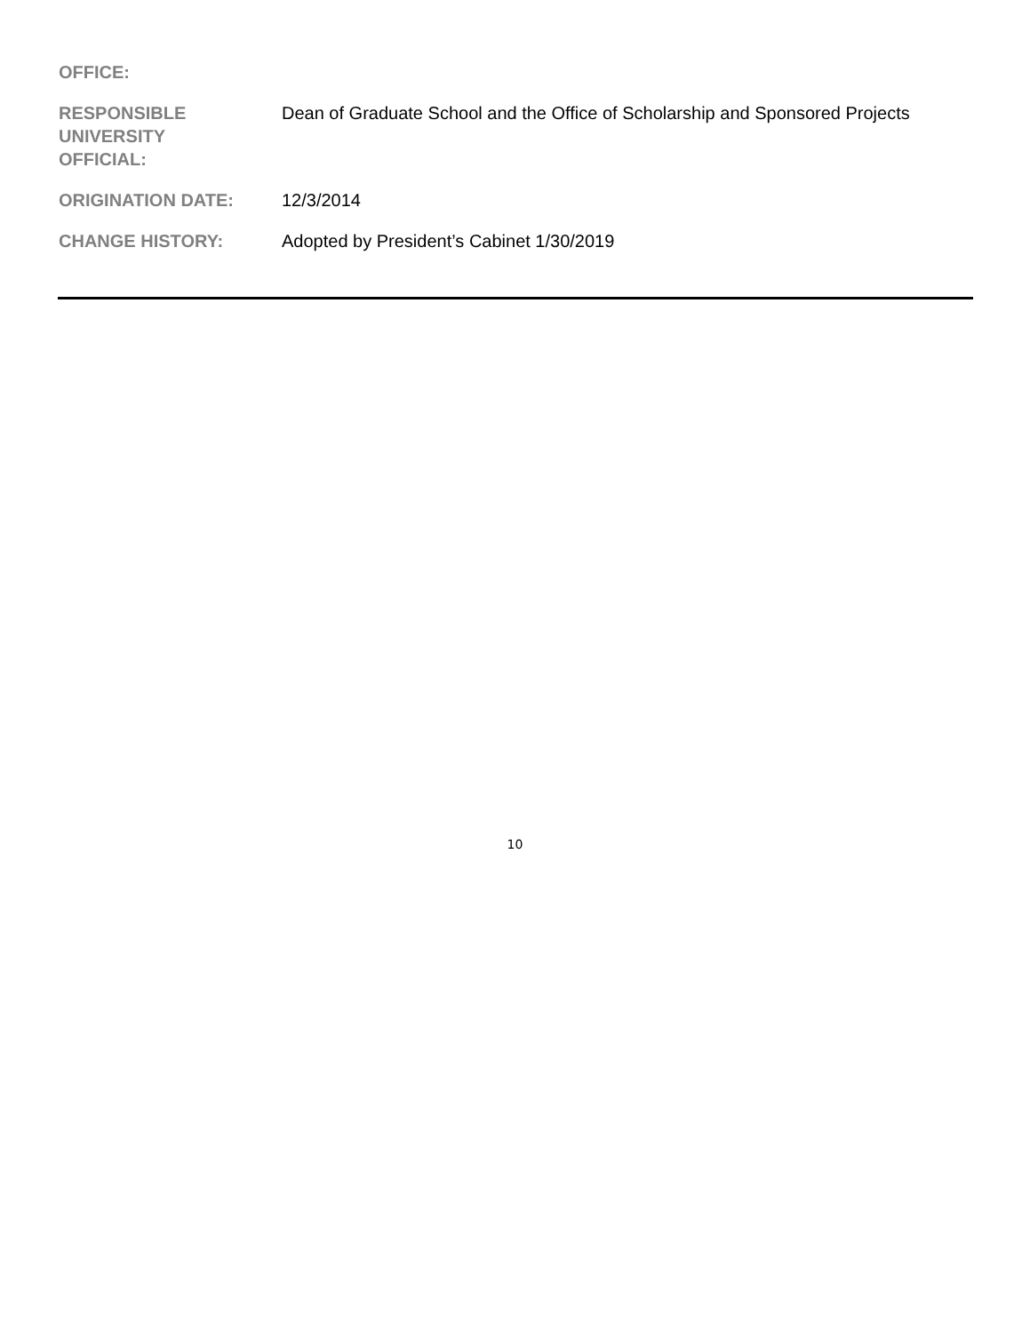| OFFICE: | |
| RESPONSIBLE UNIVERSITY OFFICIAL: | Dean of Graduate School and the Office of Scholarship and Sponsored Projects |
| ORIGINATION DATE: | 12/3/2014 |
| CHANGE HISTORY: | Adopted by President’s Cabinet 1/30/2019 |
10